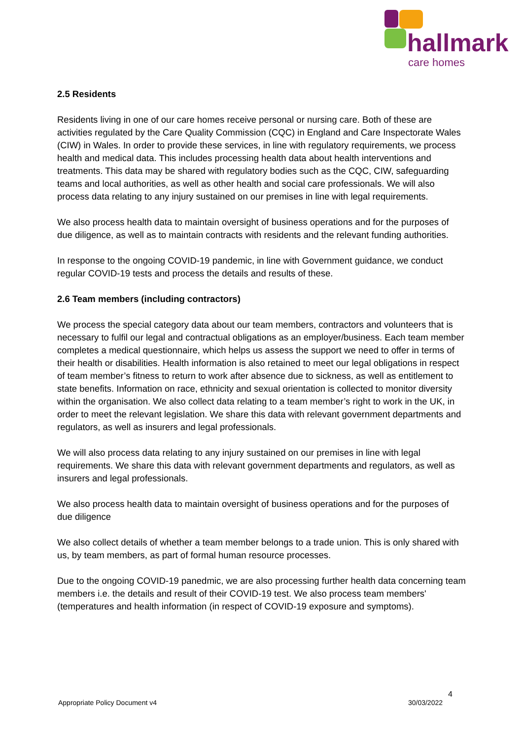hallmark
care homes
2.5 Residents
Residents living in one of our care homes receive personal or nursing care. Both of these are activities regulated by the Care Quality Commission (CQC) in England and Care Inspectorate Wales (CIW) in Wales. In order to provide these services, in line with regulatory requirements, we process health and medical data. This includes processing health data about health interventions and treatments. This data may be shared with regulatory bodies such as the CQC, CIW, safeguarding teams and local authorities, as well as other health and social care professionals. We will also process data relating to any injury sustained on our premises in line with legal requirements.
We also process health data to maintain oversight of business operations and for the purposes of due diligence, as well as to maintain contracts with residents and the relevant funding authorities.
In response to the ongoing COVID-19 pandemic, in line with Government guidance, we conduct regular COVID-19 tests and process the details and results of these.
2.6 Team members (including contractors)
We process the special category data about our team members, contractors and volunteers that is necessary to fulfil our legal and contractual obligations as an employer/business. Each team member completes a medical questionnaire, which helps us assess the support we need to offer in terms of their health or disabilities. Health information is also retained to meet our legal obligations in respect of team member’s fitness to return to work after absence due to sickness, as well as entitlement to state benefits. Information on race, ethnicity and sexual orientation is collected to monitor diversity within the organisation. We also collect data relating to a team member’s right to work in the UK, in order to meet the relevant legislation. We share this data with relevant government departments and regulators, as well as insurers and legal professionals.
We will also process data relating to any injury sustained on our premises in line with legal requirements. We share this data with relevant government departments and regulators, as well as insurers and legal professionals.
We also process health data to maintain oversight of business operations and for the purposes of due diligence
We also collect details of whether a team member belongs to a trade union. This is only shared with us, by team members, as part of formal human resource processes.
Due to the ongoing COVID-19 panedmic, we are also processing further health data concerning team members i.e. the details and result of their COVID-19 test. We also process team members' (temperatures and health information (in respect of COVID-19 exposure and symptoms).
4
Appropriate Policy Document v4 30/03/2022